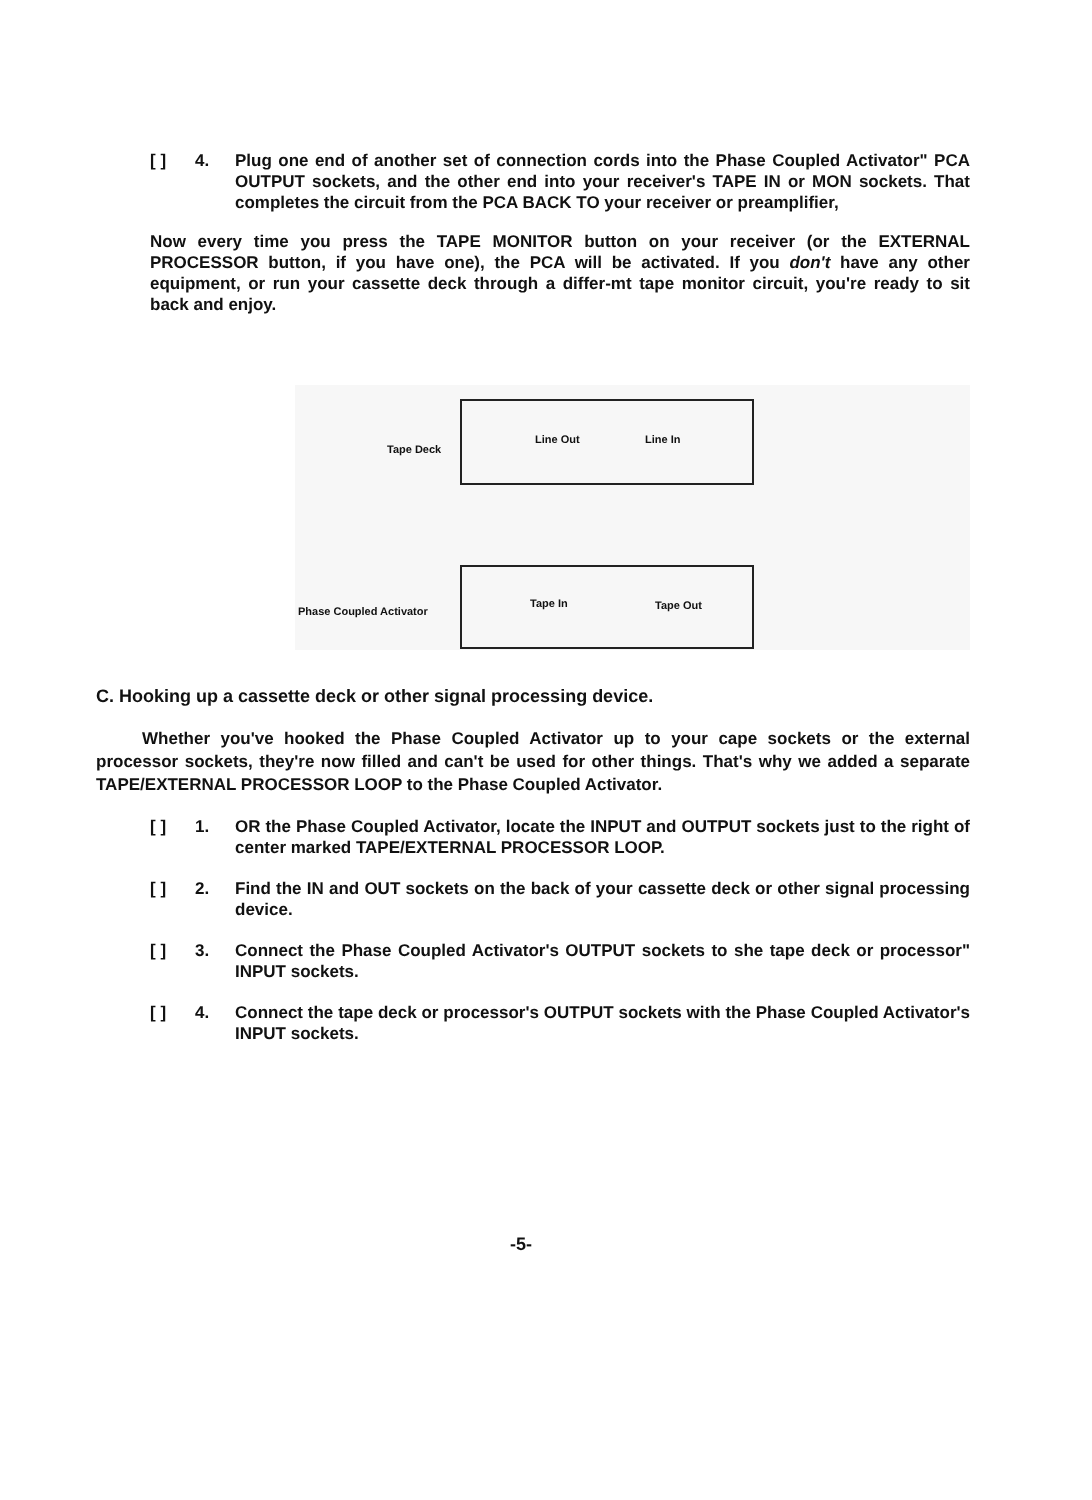[ ] 4. Plug one end of another set of connection cords into the Phase Coupled Activator" PCA OUTPUT sockets, and the other end into your receiver's TAPE IN or MON sockets. That completes the circuit from the PCA BACK TO your receiver or preamplifier,
Now every time you press the TAPE MONITOR button on your receiver (or the EXTERNAL PROCESSOR button, if you have one), the PCA will be activated. If you don't have any other equipment, or run your cassette deck through a differ-mt tape monitor circuit, you're ready to sit back and enjoy.
Tape Deck
Line Out Line In
Phase Coupled Activator
Tape In Tape Out
C. Hooking up a cassette deck or other signal processing device.
Whether you've hooked the Phase Coupled Activator up to your cape sockets or the external processor sockets, they're now filled and can't be used for other things. That's why we added a separate TAPE/EXTERNAL PROCESSOR LOOP to the Phase Coupled Activator.
[ ] 1. OR the Phase Coupled Activator, locate the INPUT and OUTPUT sockets just to the right of center marked TAPE/EXTERNAL PROCESSOR LOOP.
[ ] 2. Find the IN and OUT sockets on the back of your cassette deck or other signal processing device.
[ ] 3. Connect the Phase Coupled Activator's OUTPUT sockets to she tape deck or processor" INPUT sockets.
[ ] 4. Connect the tape deck or processor's OUTPUT sockets with the Phase Coupled Activator's INPUT sockets.
-5-